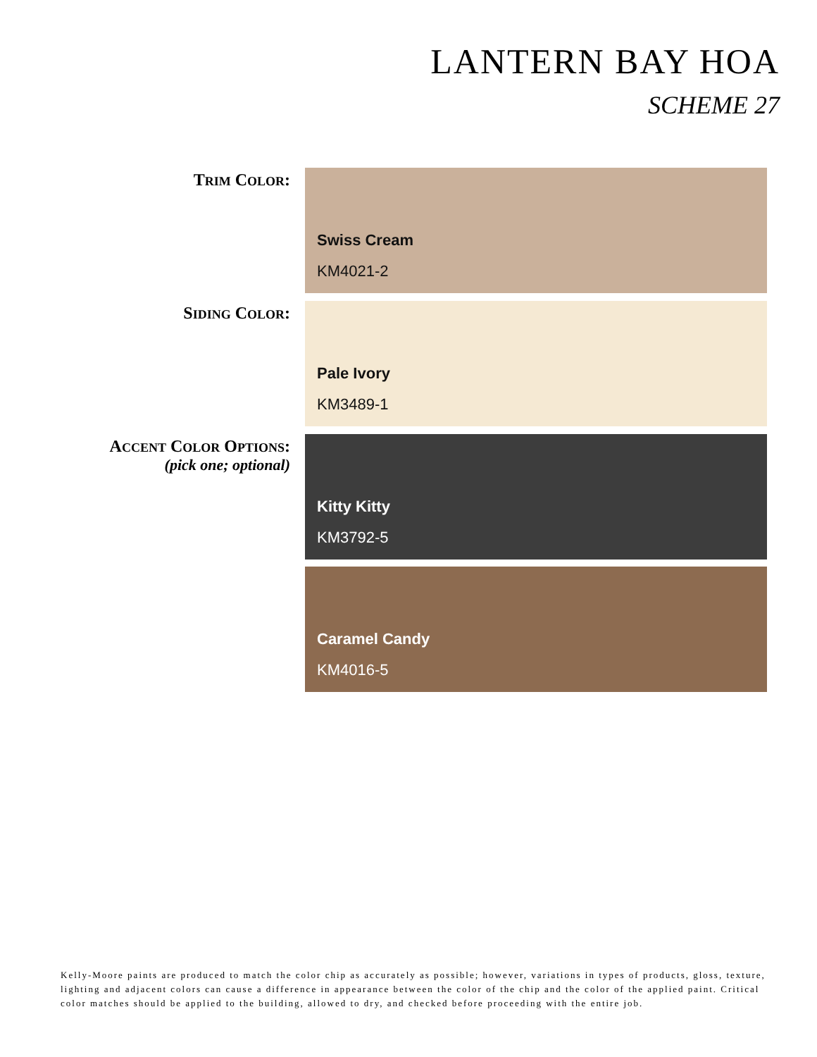LANTERN BAY HOA
SCHEME 27
TRIM COLOR:
Swiss Cream
KM4021-2
SIDING COLOR:
Pale Ivory
KM3489-1
ACCENT COLOR OPTIONS:
(pick one; optional)
Kitty Kitty
KM3792-5
Caramel Candy
KM4016-5
Kelly-Moore paints are produced to match the color chip as accurately as possible; however, variations in types of products, gloss, texture, lighting and adjacent colors can cause a difference in appearance between the color of the chip and the color of the applied paint. Critical color matches should be applied to the building, allowed to dry, and checked before proceeding with the entire job.